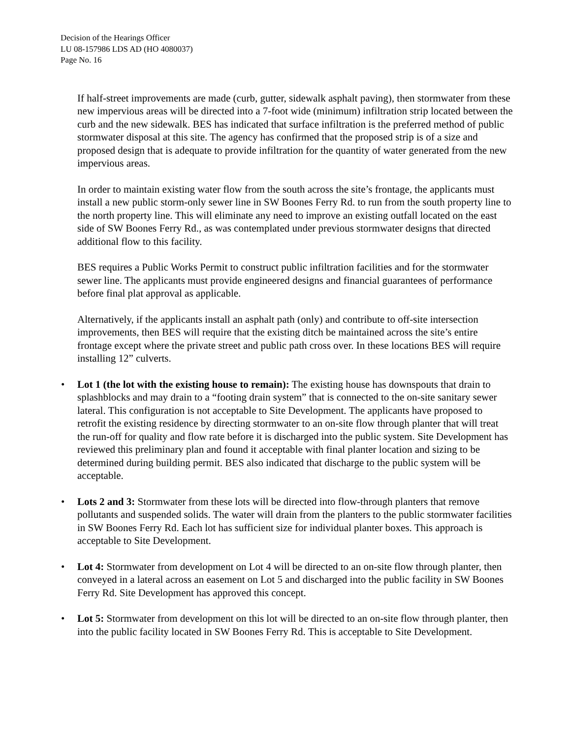Decision of the Hearings Officer
LU 08-157986 LDS AD (HO 4080037)
Page No. 16
If half-street improvements are made (curb, gutter, sidewalk asphalt paving), then stormwater from these new impervious areas will be directed into a 7-foot wide (minimum) infiltration strip located between the curb and the new sidewalk. BES has indicated that surface infiltration is the preferred method of public stormwater disposal at this site. The agency has confirmed that the proposed strip is of a size and proposed design that is adequate to provide infiltration for the quantity of water generated from the new impervious areas.
In order to maintain existing water flow from the south across the site’s frontage, the applicants must install a new public storm-only sewer line in SW Boones Ferry Rd. to run from the south property line to the north property line. This will eliminate any need to improve an existing outfall located on the east side of SW Boones Ferry Rd., as was contemplated under previous stormwater designs that directed additional flow to this facility.
BES requires a Public Works Permit to construct public infiltration facilities and for the stormwater sewer line. The applicants must provide engineered designs and financial guarantees of performance before final plat approval as applicable.
Alternatively, if the applicants install an asphalt path (only) and contribute to off-site intersection improvements, then BES will require that the existing ditch be maintained across the site’s entire frontage except where the private street and public path cross over. In these locations BES will require installing 12” culverts.
• Lot 1 (the lot with the existing house to remain): The existing house has downspouts that drain to splashblocks and may drain to a “footing drain system” that is connected to the on-site sanitary sewer lateral. This configuration is not acceptable to Site Development. The applicants have proposed to retrofit the existing residence by directing stormwater to an on-site flow through planter that will treat the run-off for quality and flow rate before it is discharged into the public system. Site Development has reviewed this preliminary plan and found it acceptable with final planter location and sizing to be determined during building permit. BES also indicated that discharge to the public system will be acceptable.
• Lots 2 and 3: Stormwater from these lots will be directed into flow-through planters that remove pollutants and suspended solids. The water will drain from the planters to the public stormwater facilities in SW Boones Ferry Rd. Each lot has sufficient size for individual planter boxes. This approach is acceptable to Site Development.
• Lot 4: Stormwater from development on Lot 4 will be directed to an on-site flow through planter, then conveyed in a lateral across an easement on Lot 5 and discharged into the public facility in SW Boones Ferry Rd. Site Development has approved this concept.
• Lot 5: Stormwater from development on this lot will be directed to an on-site flow through planter, then into the public facility located in SW Boones Ferry Rd. This is acceptable to Site Development.